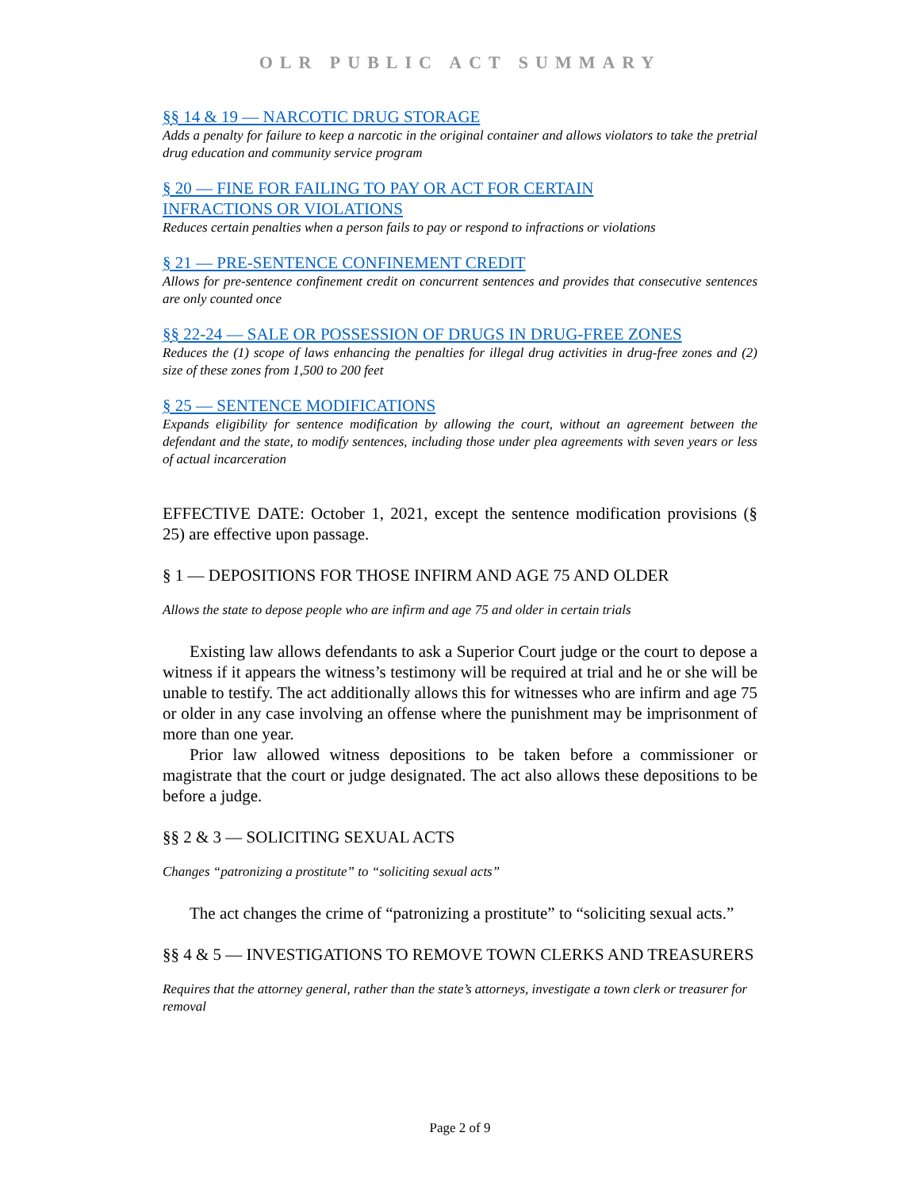OLR PUBLIC ACT SUMMARY
§§ 14 & 19 — NARCOTIC DRUG STORAGE
Adds a penalty for failure to keep a narcotic in the original container and allows violators to take the pretrial drug education and community service program
§ 20 — FINE FOR FAILING TO PAY OR ACT FOR CERTAIN
INFRACTIONS OR VIOLATIONS
Reduces certain penalties when a person fails to pay or respond to infractions or violations
§ 21 — PRE-SENTENCE CONFINEMENT CREDIT
Allows for pre-sentence confinement credit on concurrent sentences and provides that consecutive sentences are only counted once
§§ 22-24 — SALE OR POSSESSION OF DRUGS IN DRUG-FREE ZONES
Reduces the (1) scope of laws enhancing the penalties for illegal drug activities in drug-free zones and (2) size of these zones from 1,500 to 200 feet
§ 25 — SENTENCE MODIFICATIONS
Expands eligibility for sentence modification by allowing the court, without an agreement between the defendant and the state, to modify sentences, including those under plea agreements with seven years or less of actual incarceration
EFFECTIVE DATE: October 1, 2021, except the sentence modification provisions (§ 25) are effective upon passage.
§ 1 — DEPOSITIONS FOR THOSE INFIRM AND AGE 75 AND OLDER
Allows the state to depose people who are infirm and age 75 and older in certain trials
Existing law allows defendants to ask a Superior Court judge or the court to depose a witness if it appears the witness’s testimony will be required at trial and he or she will be unable to testify. The act additionally allows this for witnesses who are infirm and age 75 or older in any case involving an offense where the punishment may be imprisonment of more than one year.
Prior law allowed witness depositions to be taken before a commissioner or magistrate that the court or judge designated. The act also allows these depositions to be before a judge.
§§ 2 & 3 — SOLICITING SEXUAL ACTS
Changes “patronizing a prostitute” to “soliciting sexual acts”
The act changes the crime of “patronizing a prostitute” to “soliciting sexual acts.”
§§ 4 & 5 — INVESTIGATIONS TO REMOVE TOWN CLERKS AND TREASURERS
Requires that the attorney general, rather than the state’s attorneys, investigate a town clerk or treasurer for removal
Page 2 of 9